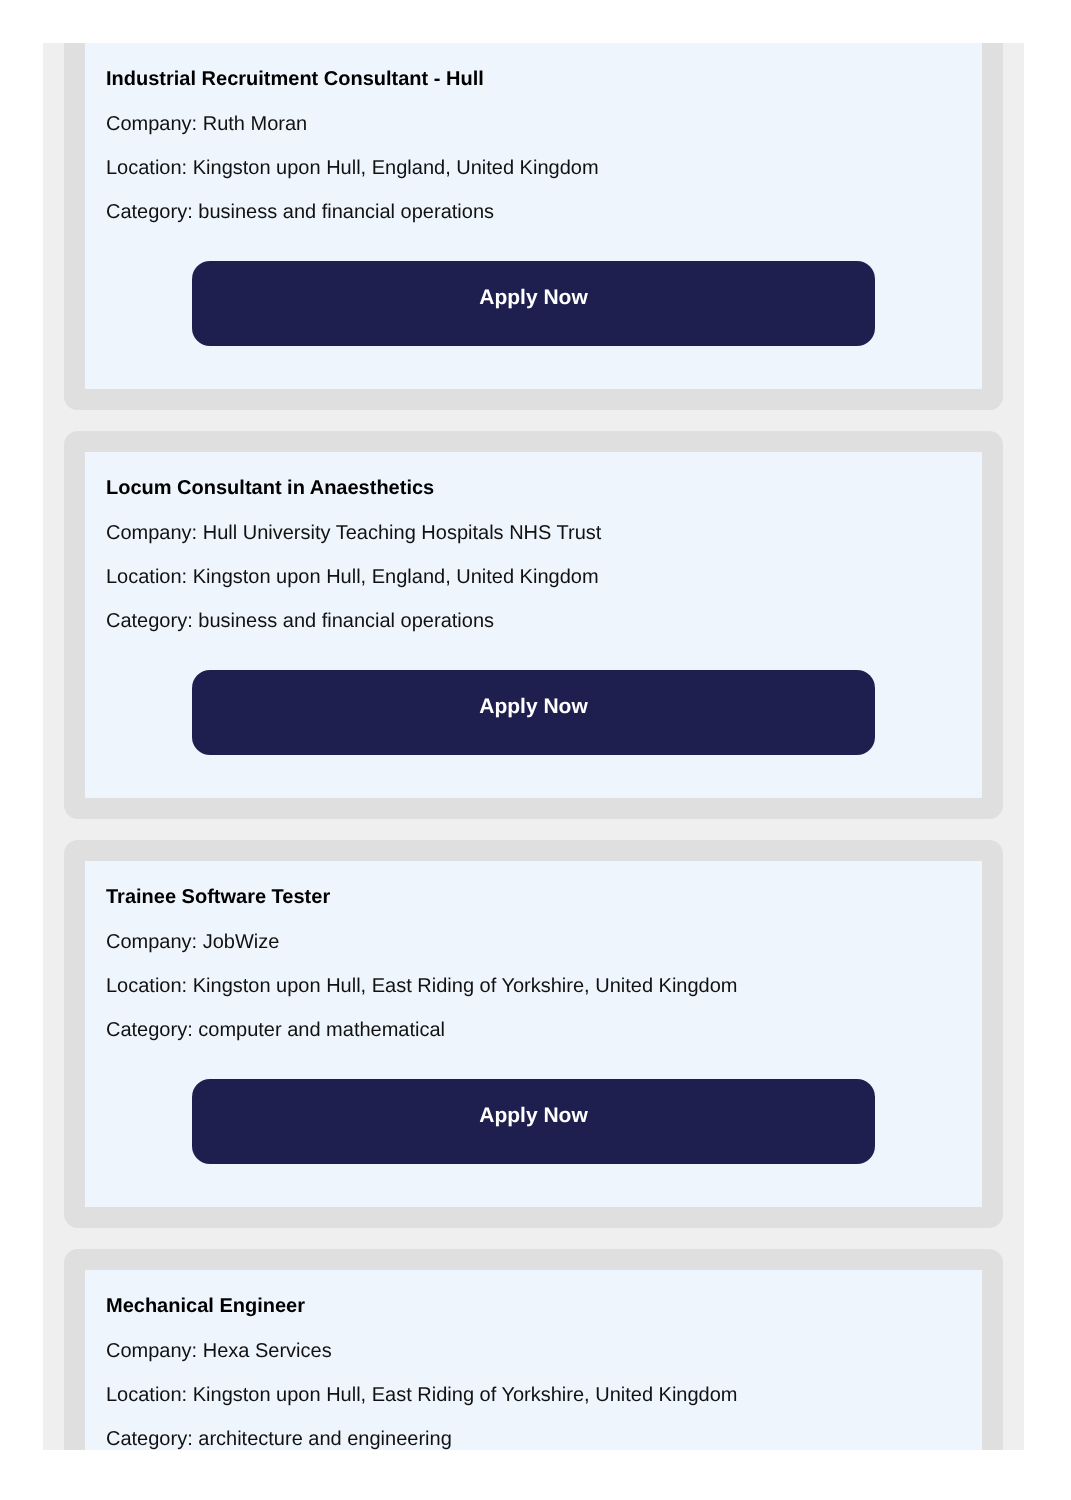Industrial Recruitment Consultant - Hull
Company: Ruth Moran
Location: Kingston upon Hull, England, United Kingdom
Category: business and financial operations
Apply Now
Locum Consultant in Anaesthetics
Company: Hull University Teaching Hospitals NHS Trust
Location: Kingston upon Hull, England, United Kingdom
Category: business and financial operations
Apply Now
Trainee Software Tester
Company: JobWize
Location: Kingston upon Hull, East Riding of Yorkshire, United Kingdom
Category: computer and mathematical
Apply Now
Mechanical Engineer
Company: Hexa Services
Location: Kingston upon Hull, East Riding of Yorkshire, United Kingdom
Category: architecture and engineering